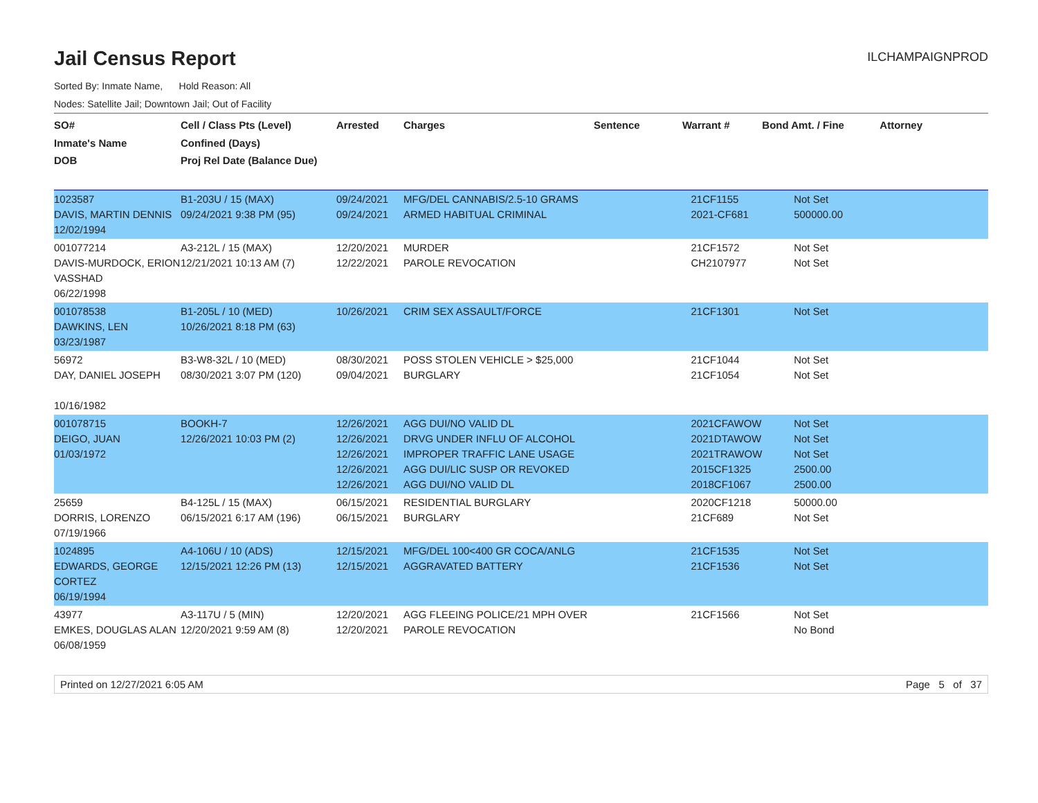Jail Census Report
ILCHAMPAIGNPROD
Sorted By: Inmate Name, Hold Reason: All
Nodes: Satellite Jail; Downtown Jail; Out of Facility
| SO# Inmate's Name DOB | Cell / Class Pts (Level) Confined (Days) Proj Rel Date (Balance Due) | Arrested | Charges | Sentence | Warrant # | Bond Amt. / Fine | Attorney |
| --- | --- | --- | --- | --- | --- | --- | --- |
| 1023587 DAVIS, MARTIN DENNIS 12/02/1994 | B1-203U / 15 (MAX) 09/24/2021 9:38 PM (95) | 09/24/2021 09/24/2021 | MFG/DEL CANNABIS/2.5-10 GRAMS ARMED HABITUAL CRIMINAL | | 21CF1155 2021-CF681 | Not Set 500000.00 | |
| 001077214 DAVIS-MURDOCK, ERION VASSHAD 06/22/1998 | A3-212L / 15 (MAX) 12/21/2021 10:13 AM (7) | 12/20/2021 12/22/2021 | MURDER PAROLE REVOCATION | | 21CF1572 CH2107977 | Not Set Not Set | |
| 001078538 DAWKINS, LEN 03/23/1987 | B1-205L / 10 (MED) 10/26/2021 8:18 PM (63) | 10/26/2021 | CRIM SEX ASSAULT/FORCE | | 21CF1301 | Not Set | |
| 56972 DAY, DANIEL JOSEPH 10/16/1982 | B3-W8-32L / 10 (MED) 08/30/2021 3:07 PM (120) | 08/30/2021 09/04/2021 | POSS STOLEN VEHICLE > $25,000 BURGLARY | | 21CF1044 21CF1054 | Not Set Not Set | |
| 001078715 DEIGO, JUAN 01/03/1972 | BOOKH-7 12/26/2021 10:03 PM (2) | 12/26/2021 12/26/2021 12/26/2021 12/26/2021 12/26/2021 | AGG DUI/NO VALID DL DRVG UNDER INFLU OF ALCOHOL IMPROPER TRAFFIC LANE USAGE AGG DUI/LIC SUSP OR REVOKED AGG DUI/NO VALID DL | | 2021CFAWOW 2021DTAWOW 2021TRAWOW 2015CF1325 2018CF1067 | Not Set Not Set Not Set 2500.00 2500.00 | |
| 25659 DORRIS, LORENZO 07/19/1966 | B4-125L / 15 (MAX) 06/15/2021 6:17 AM (196) | 06/15/2021 06/15/2021 | RESIDENTIAL BURGLARY BURGLARY | | 2020CF1218 21CF689 | 50000.00 Not Set | |
| 1024895 EDWARDS, GEORGE CORTEZ 06/19/1994 | A4-106U / 10 (ADS) 12/15/2021 12:26 PM (13) | 12/15/2021 12/15/2021 | MFG/DEL 100<400 GR COCA/ANLG AGGRAVATED BATTERY | | 21CF1535 21CF1536 | Not Set Not Set | |
| 43977 EMKES, DOUGLAS ALAN 06/08/1959 | A3-117U / 5 (MIN) 12/20/2021 9:59 AM (8) | 12/20/2021 12/20/2021 | AGG FLEEING POLICE/21 MPH OVER PAROLE REVOCATION | | 21CF1566 | Not Set No Bond | |
Printed on 12/27/2021 6:05 AM Page 5 of 37